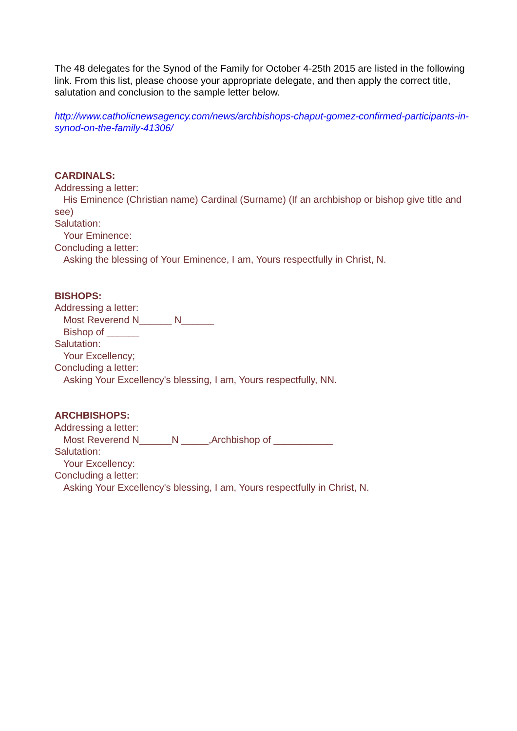The 48 delegates for the Synod of the Family for October 4-25th 2015 are listed in the following link. From this list, please choose your appropriate delegate, and then apply the correct title, salutation and conclusion to the sample letter below.
http://www.catholicnewsagency.com/news/archbishops-chaput-gomez-confirmed-participants-in-synod-on-the-family-41306/
CARDINALS:
Addressing a letter:
His Eminence (Christian name) Cardinal (Surname) (If an archbishop or bishop give title and see)
Salutation:
Your Eminence:
Concluding a letter:
Asking the blessing of Your Eminence, I am, Yours respectfully in Christ, N.
BISHOPS:
Addressing a letter:
Most Reverend N______ N______
Bishop of ______
Salutation:
Your Excellency;
Concluding a letter:
Asking Your Excellency's blessing, I am, Yours respectfully, NN.
ARCHBISHOPS:
Addressing a letter:
Most Reverend N______N _____,Archbishop of ___________
Salutation:
Your Excellency:
Concluding a letter:
Asking Your Excellency's blessing, I am, Yours respectfully in Christ, N.